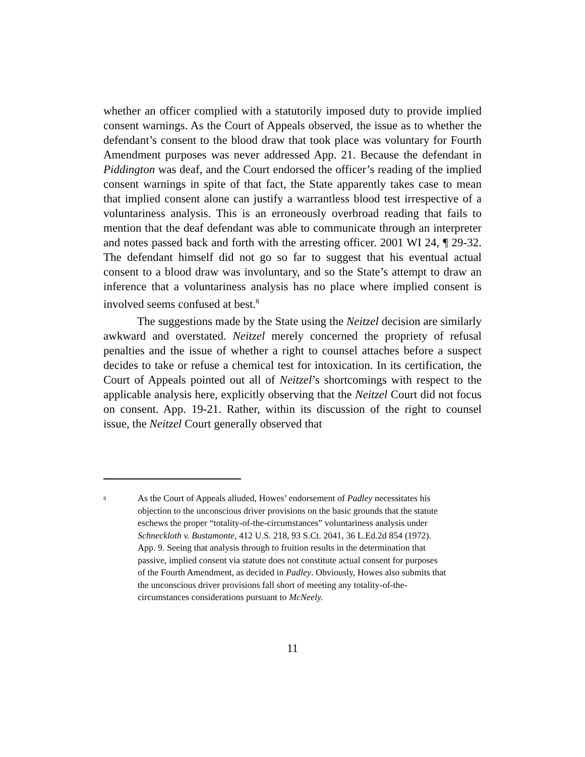whether an officer complied with a statutorily imposed duty to provide implied consent warnings. As the Court of Appeals observed, the issue as to whether the defendant’s consent to the blood draw that took place was voluntary for Fourth Amendment purposes was never addressed App. 21. Because the defendant in Piddington was deaf, and the Court endorsed the officer’s reading of the implied consent warnings in spite of that fact, the State apparently takes case to mean that implied consent alone can justify a warrantless blood test irrespective of a voluntariness analysis. This is an erroneously overbroad reading that fails to mention that the deaf defendant was able to communicate through an interpreter and notes passed back and forth with the arresting officer. 2001 WI 24, ¶ 29-32. The defendant himself did not go so far to suggest that his eventual actual consent to a blood draw was involuntary, and so the State’s attempt to draw an inference that a voluntariness analysis has no place where implied consent is involved seems confused at best.<sup>8</sup>
The suggestions made by the State using the Neitzel decision are similarly awkward and overstated. Neitzel merely concerned the propriety of refusal penalties and the issue of whether a right to counsel attaches before a suspect decides to take or refuse a chemical test for intoxication. In its certification, the Court of Appeals pointed out all of Neitzel’s shortcomings with respect to the applicable analysis here, explicitly observing that the Neitzel Court did not focus on consent. App. 19-21. Rather, within its discussion of the right to counsel issue, the Neitzel Court generally observed that
<sup>8</sup>
As the Court of Appeals alluded, Howes’ endorsement of Padley necessitates his objection to the unconscious driver provisions on the basic grounds that the statute eschews the proper “totality-of-the-circumstances” voluntariness analysis under Schneckloth v. Bustamonte, 412 U.S. 218, 93 S.Ct. 2041, 36 L.Ed.2d 854 (1972). App. 9. Seeing that analysis through to fruition results in the determination that passive, implied consent via statute does not constitute actual consent for purposes of the Fourth Amendment, as decided in Padley. Obviously, Howes also submits that the unconscious driver provisions fall short of meeting any totality-of-the-circumstances considerations pursuant to McNeely.
11